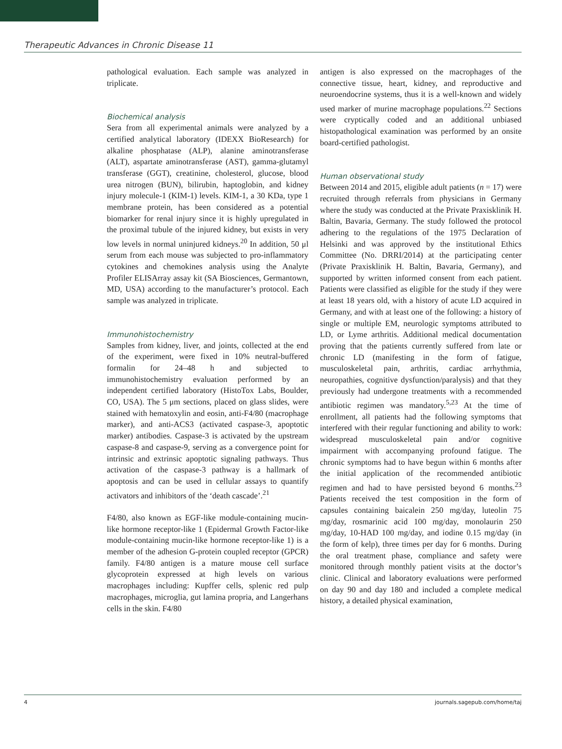Therapeutic Advances in Chronic Disease 11
pathological evaluation. Each sample was analyzed in triplicate.
Biochemical analysis
Sera from all experimental animals were analyzed by a certified analytical laboratory (IDEXX BioResearch) for alkaline phosphatase (ALP), alanine aminotransferase (ALT), aspartate aminotransferase (AST), gamma-glutamyl transferase (GGT), creatinine, cholesterol, glucose, blood urea nitrogen (BUN), bilirubin, haptoglobin, and kidney injury molecule-1 (KIM-1) levels. KIM-1, a 30 KDa, type 1 membrane protein, has been considered as a potential biomarker for renal injury since it is highly upregulated in the proximal tubule of the injured kidney, but exists in very low levels in normal uninjured kidneys.<sup>20</sup> In addition, 50 μl serum from each mouse was subjected to pro-inflammatory cytokines and chemokines analysis using the Analyte Profiler ELISArray assay kit (SA Biosciences, Germantown, MD, USA) according to the manufacturer’s protocol. Each sample was analyzed in triplicate.
Immunohistochemistry
Samples from kidney, liver, and joints, collected at the end of the experiment, were fixed in 10% neutral-buffered formalin for 24–48 h and subjected to immunohistochemistry evaluation performed by an independent certified laboratory (HistoTox Labs, Boulder, CO, USA). The 5 μm sections, placed on glass slides, were stained with hematoxylin and eosin, anti-F4/80 (macrophage marker), and anti-ACS3 (activated caspase-3, apoptotic marker) antibodies. Caspase-3 is activated by the upstream caspase-8 and caspase-9, serving as a convergence point for intrinsic and extrinsic apoptotic signaling pathways. Thus activation of the caspase-3 pathway is a hallmark of apoptosis and can be used in cellular assays to quantify activators and inhibitors of the ‘death cascade’.<sup>21</sup>
F4/80, also known as EGF-like module-containing mucin-like hormone receptor-like 1 (Epidermal Growth Factor-like module-containing mucin-like hormone receptor-like 1) is a member of the adhesion G-protein coupled receptor (GPCR) family. F4/80 antigen is a mature mouse cell surface glycoprotein expressed at high levels on various macrophages including: Kupffer cells, splenic red pulp macrophages, microglia, gut lamina propria, and Langerhans cells in the skin. F4/80
antigen is also expressed on the macrophages of the connective tissue, heart, kidney, and reproductive and neuroendocrine systems, thus it is a well-known and widely used marker of murine macrophage populations.<sup>22</sup> Sections were cryptically coded and an additional unbiased histopathological examination was performed by an onsite board-certified pathologist.
Human observational study
Between 2014 and 2015, eligible adult patients (n = 17) were recruited through referrals from physicians in Germany where the study was conducted at the Private Praxisklinik H. Baltin, Bavaria, Germany. The study followed the protocol adhering to the regulations of the 1975 Declaration of Helsinki and was approved by the institutional Ethics Committee (No. DRRI/2014) at the participating center (Private Praxisklinik H. Baltin, Bavaria, Germany), and supported by written informed consent from each patient. Patients were classified as eligible for the study if they were at least 18 years old, with a history of acute LD acquired in Germany, and with at least one of the following: a history of single or multiple EM, neurologic symptoms attributed to LD, or Lyme arthritis. Additional medical documentation proving that the patients currently suffered from late or chronic LD (manifesting in the form of fatigue, musculoskeletal pain, arthritis, cardiac arrhythmia, neuropathies, cognitive dysfunction/paralysis) and that they previously had undergone treatments with a recommended antibiotic regimen was mandatory.<sup>5,23</sup> At the time of enrollment, all patients had the following symptoms that interfered with their regular functioning and ability to work: widespread musculoskeletal pain and/or cognitive impairment with accompanying profound fatigue. The chronic symptoms had to have begun within 6 months after the initial application of the recommended antibiotic regimen and had to have persisted beyond 6 months.<sup>23</sup> Patients received the test composition in the form of capsules containing baicalein 250 mg/day, luteolin 75 mg/day, rosmarinic acid 100 mg/day, monolaurin 250 mg/day, 10-HAD 100 mg/day, and iodine 0.15 mg/day (in the form of kelp), three times per day for 6 months. During the oral treatment phase, compliance and safety were monitored through monthly patient visits at the doctor’s clinic. Clinical and laboratory evaluations were performed on day 90 and day 180 and included a complete medical history, a detailed physical examination,
4 journals.sagepub.com/home/taj